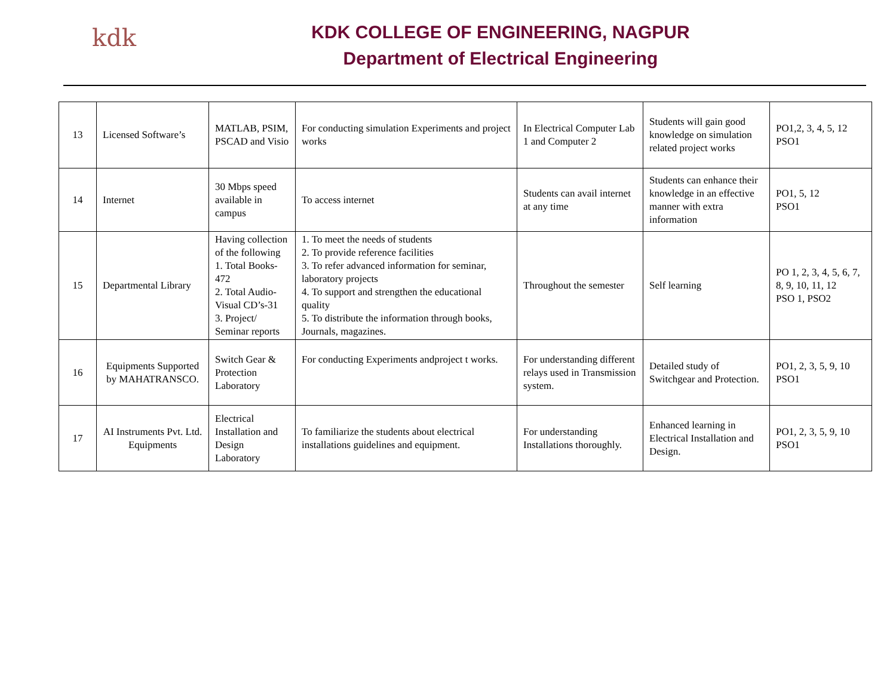kdk
KDK COLLEGE OF ENGINEERING, NAGPUR
Department of Electrical Engineering
| 13 | Licensed Software’s | MATLAB, PSIM, PSCAD and Visio | For conducting simulation Experiments and project works | In Electrical Computer Lab 1 and Computer 2 | Students will gain good knowledge on simulation related project works | PO1,2, 3, 4, 5, 12 PSO1 |
| 14 | Internet | 30 Mbps speed available in campus | To access internet | Students can avail internet at any time | Students can enhance their knowledge in an effective manner with extra information | PO1, 5, 12 PSO1 |
| 15 | Departmental Library | Having collection of the following 1. Total Books-472 2. Total Audio-Visual CD’s-31 3. Project/ Seminar reports | 1. To meet the needs of students 2. To provide reference facilities 3. To refer advanced information for seminar, laboratory projects 4. To support and strengthen the educational quality 5. To distribute the information through books, Journals, magazines. | Throughout the semester | Self learning | PO 1, 2, 3, 4, 5, 6, 7, 8, 9, 10, 11, 12 PSO 1, PSO2 |
| 16 | Equipments Supported by MAHATRANSCO. | Switch Gear & Protection Laboratory | For conducting Experiments andproject t works. | For understanding different relays used in Transmission system. | Detailed study of Switchgear and Protection. | PO1, 2, 3, 5, 9, 10 PSO1 |
| 17 | AI Instruments Pvt. Ltd. Equipments | Electrical Installation and Design Laboratory | To familiarize the students about electrical installations guidelines and equipment. | For understanding Installations thoroughly. | Enhanced learning in Electrical Installation and Design. | PO1, 2, 3, 5, 9, 10 PSO1 |